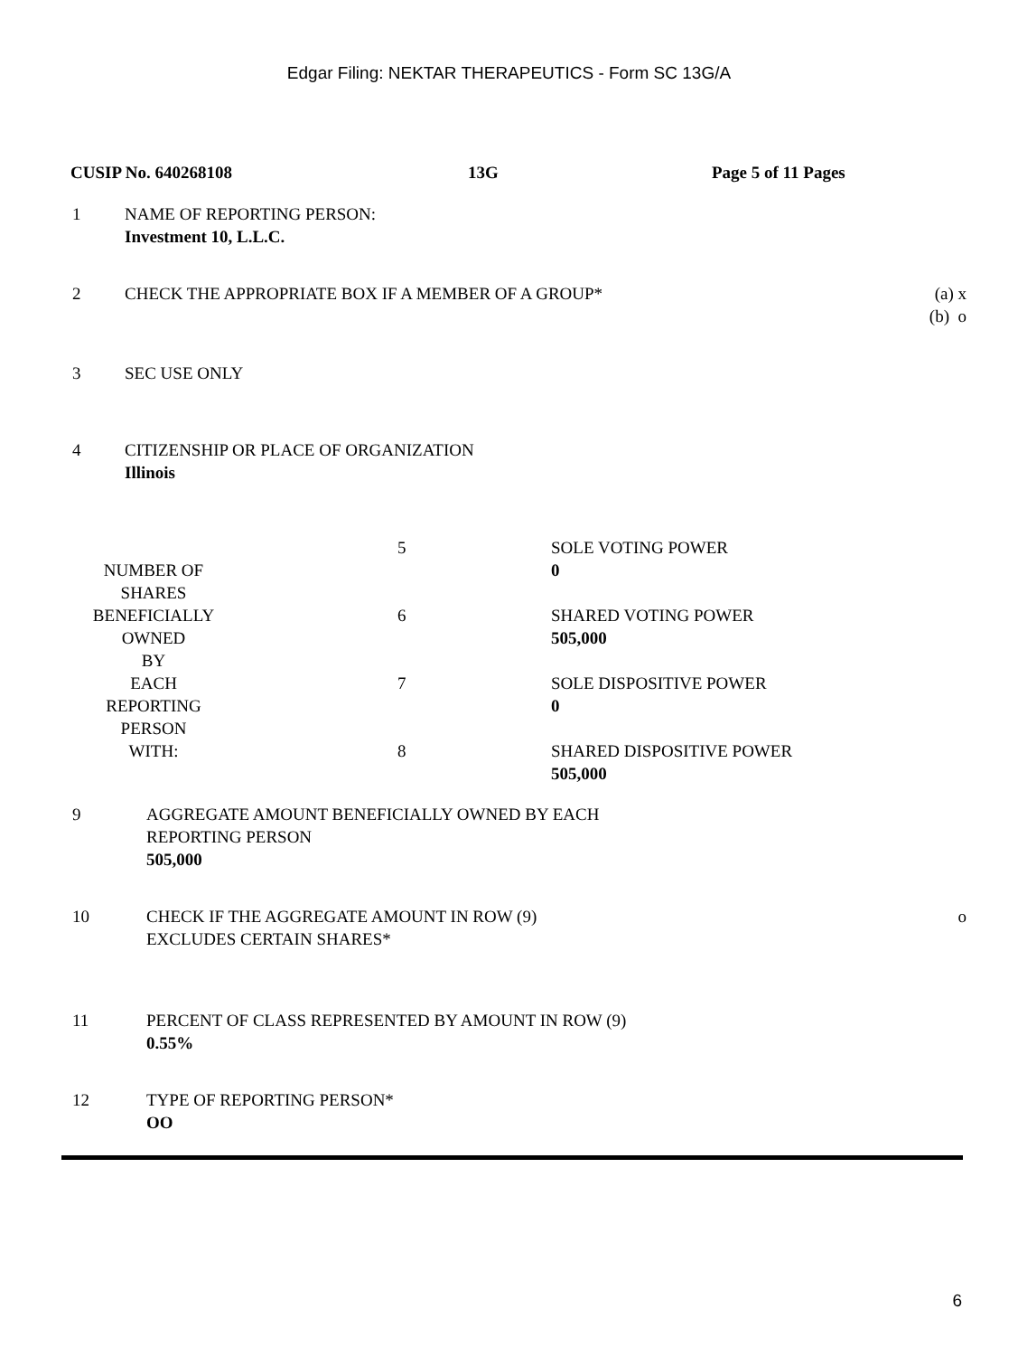Edgar Filing: NEKTAR THERAPEUTICS - Form SC 13G/A
| CUSIP No. 640268108 | 13G | Page 5 of 11 Pages |
| 1 | NAME OF REPORTING PERSON: Investment 10, L.L.C. | |
| 2 | CHECK THE APPROPRIATE BOX IF A MEMBER OF A GROUP* | (a) x (b) o |
| 3 | SEC USE ONLY | |
| 4 | CITIZENSHIP OR PLACE OF ORGANIZATION Illinois | |
| NUMBER OF SHARES BENEFICIALLY OWNED BY EACH REPORTING PERSON WITH: | 5 | SOLE VOTING POWER 0 |
| | 6 | SHARED VOTING POWER 505,000 |
| | 7 | SOLE DISPOSITIVE POWER 0 |
| | 8 | SHARED DISPOSITIVE POWER 505,000 |
| 9 | AGGREGATE AMOUNT BENEFICIALLY OWNED BY EACH REPORTING PERSON 505,000 | |
| 10 | CHECK IF THE AGGREGATE AMOUNT IN ROW (9) EXCLUDES CERTAIN SHARES* | o |
| 11 | PERCENT OF CLASS REPRESENTED BY AMOUNT IN ROW (9) 0.55% | |
| 12 | TYPE OF REPORTING PERSON* OO | |
6